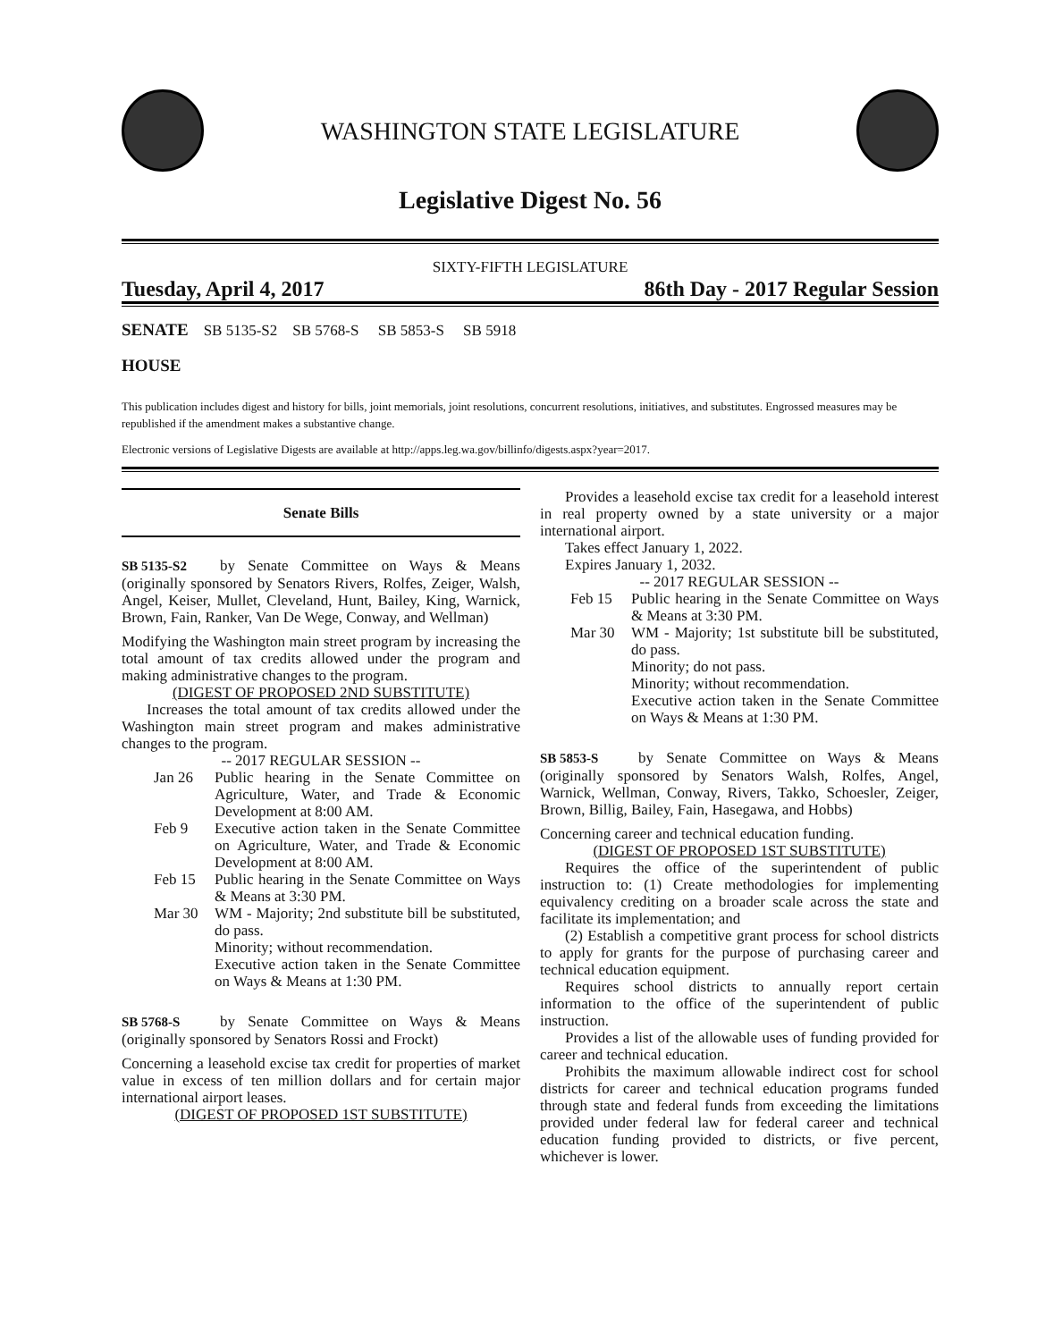WASHINGTON STATE LEGISLATURE
Legislative Digest No. 56
SIXTY-FIFTH LEGISLATURE
Tuesday, April 4, 2017 86th Day - 2017 Regular Session
SENATE SB 5135-S2 SB 5768-S SB 5853-S SB 5918
HOUSE
This publication includes digest and history for bills, joint memorials, joint resolutions, concurrent resolutions, initiatives, and substitutes. Engrossed measures may be republished if the amendment makes a substantive change.
Electronic versions of Legislative Digests are available at http://apps.leg.wa.gov/billinfo/digests.aspx?year=2017.
Senate Bills
SB 5135-S2 by Senate Committee on Ways & Means (originally sponsored by Senators Rivers, Rolfes, Zeiger, Walsh, Angel, Keiser, Mullet, Cleveland, Hunt, Bailey, King, Warnick, Brown, Fain, Ranker, Van De Wege, Conway, and Wellman)
Modifying the Washington main street program by increasing the total amount of tax credits allowed under the program and making administrative changes to the program.
(DIGEST OF PROPOSED 2ND SUBSTITUTE)
Increases the total amount of tax credits allowed under the Washington main street program and makes administrative changes to the program.
-- 2017 REGULAR SESSION --
Jan 26 Public hearing in the Senate Committee on Agriculture, Water, and Trade & Economic Development at 8:00 AM.
Feb 9 Executive action taken in the Senate Committee on Agriculture, Water, and Trade & Economic Development at 8:00 AM.
Feb 15 Public hearing in the Senate Committee on Ways & Means at 3:30 PM.
Mar 30 WM - Majority; 2nd substitute bill be substituted, do pass.
Minority; without recommendation.
Executive action taken in the Senate Committee on Ways & Means at 1:30 PM.
SB 5768-S by Senate Committee on Ways & Means (originally sponsored by Senators Rossi and Frockt)
Concerning a leasehold excise tax credit for properties of market value in excess of ten million dollars and for certain major international airport leases.
(DIGEST OF PROPOSED 1ST SUBSTITUTE)
Provides a leasehold excise tax credit for a leasehold interest in real property owned by a state university or a major international airport.
Takes effect January 1, 2022.
Expires January 1, 2032.
-- 2017 REGULAR SESSION --
Feb 15 Public hearing in the Senate Committee on Ways & Means at 3:30 PM.
Mar 30 WM - Majority; 1st substitute bill be substituted, do pass.
Minority; do not pass.
Minority; without recommendation.
Executive action taken in the Senate Committee on Ways & Means at 1:30 PM.
SB 5853-S by Senate Committee on Ways & Means (originally sponsored by Senators Walsh, Rolfes, Angel, Warnick, Wellman, Conway, Rivers, Takko, Schoesler, Zeiger, Brown, Billig, Bailey, Fain, Hasegawa, and Hobbs)
Concerning career and technical education funding.
(DIGEST OF PROPOSED 1ST SUBSTITUTE)
Requires the office of the superintendent of public instruction to: (1) Create methodologies for implementing equivalency crediting on a broader scale across the state and facilitate its implementation; and
(2) Establish a competitive grant process for school districts to apply for grants for the purpose of purchasing career and technical education equipment.
Requires school districts to annually report certain information to the office of the superintendent of public instruction.
Provides a list of the allowable uses of funding provided for career and technical education.
Prohibits the maximum allowable indirect cost for school districts for career and technical education programs funded through state and federal funds from exceeding the limitations provided under federal law for federal career and technical education funding provided to districts, or five percent, whichever is lower.